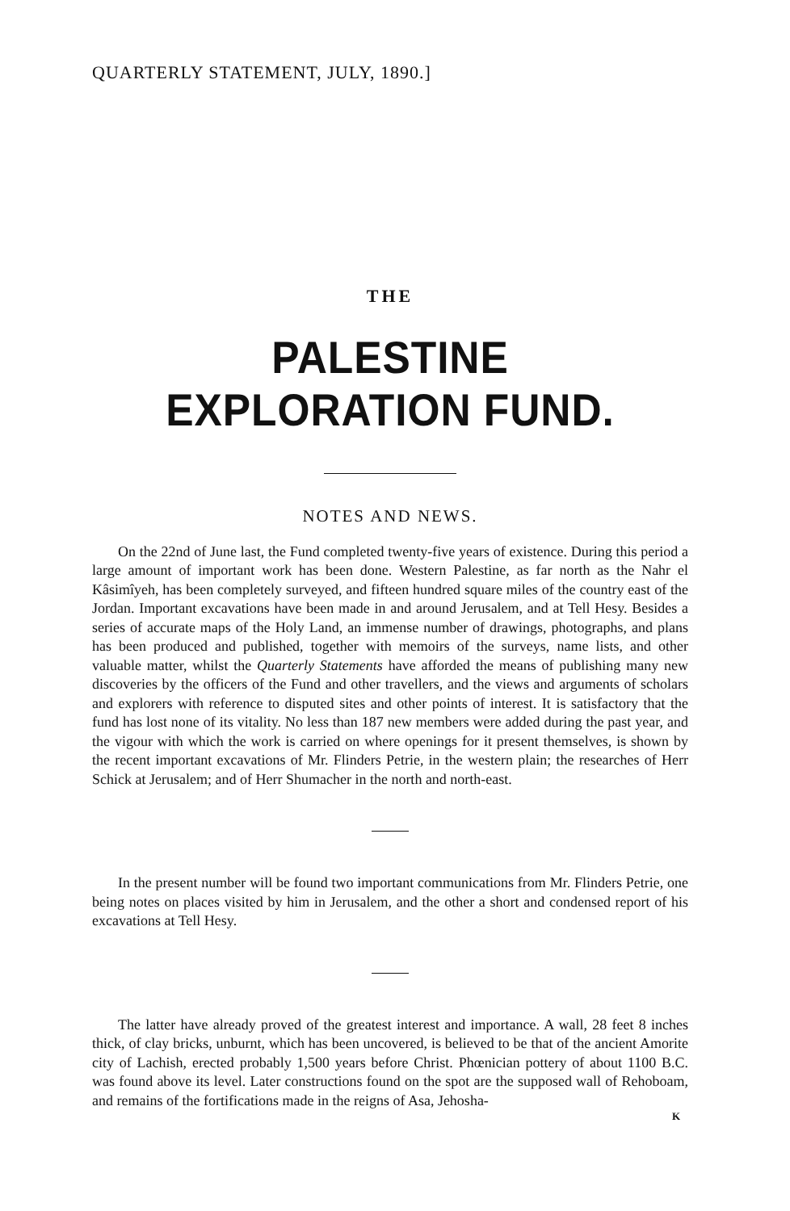QUARTERLY STATEMENT, JULY, 1890.]
THE
PALESTINE EXPLORATION FUND.
NOTES AND NEWS.
On the 22nd of June last, the Fund completed twenty-five years of existence. During this period a large amount of important work has been done. Western Palestine, as far north as the Nahr el Kâsimîyeh, has been completely surveyed, and fifteen hundred square miles of the country east of the Jordan. Important excavations have been made in and around Jerusalem, and at Tell Hesy. Besides a series of accurate maps of the Holy Land, an immense number of drawings, photographs, and plans has been produced and published, together with memoirs of the surveys, name lists, and other valuable matter, whilst the Quarterly Statements have afforded the means of publishing many new discoveries by the officers of the Fund and other travellers, and the views and arguments of scholars and explorers with reference to disputed sites and other points of interest. It is satisfactory that the fund has lost none of its vitality. No less than 187 new members were added during the past year, and the vigour with which the work is carried on where openings for it present themselves, is shown by the recent important excavations of Mr. Flinders Petrie, in the western plain; the researches of Herr Schick at Jerusalem; and of Herr Shumacher in the north and north-east.
In the present number will be found two important communications from Mr. Flinders Petrie, one being notes on places visited by him in Jerusalem, and the other a short and condensed report of his excavations at Tell Hesy.
The latter have already proved of the greatest interest and importance. A wall, 28 feet 8 inches thick, of clay bricks, unburnt, which has been uncovered, is believed to be that of the ancient Amorite city of Lachish, erected probably 1,500 years before Christ. Phœnician pottery of about 1100 B.C. was found above its level. Later constructions found on the spot are the supposed wall of Rehoboam, and remains of the fortifications made in the reigns of Asa, Jehosha-
K